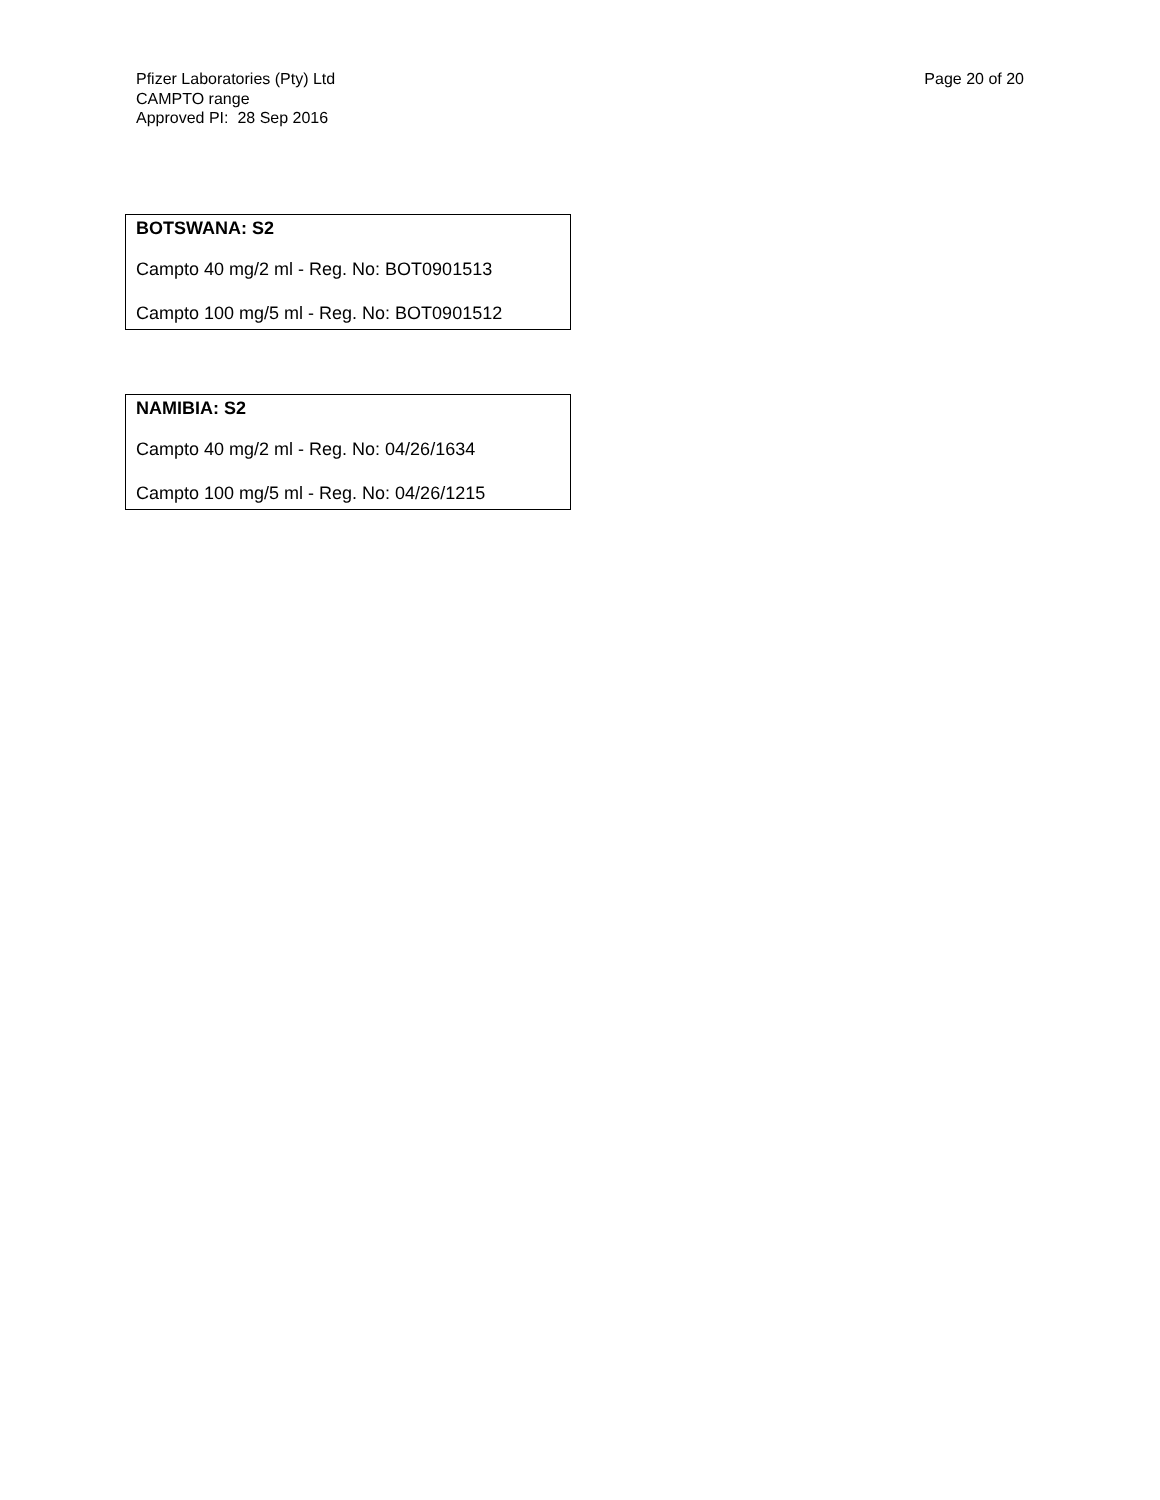Pfizer Laboratories (Pty) Ltd
CAMPTO range
Approved PI: 28 Sep 2016
Page 20 of 20
BOTSWANA: S2
Campto 40 mg/2 ml - Reg. No: BOT0901513
Campto 100 mg/5 ml - Reg. No: BOT0901512
NAMIBIA: S2
Campto 40 mg/2 ml - Reg. No: 04/26/1634
Campto 100 mg/5 ml - Reg. No: 04/26/1215